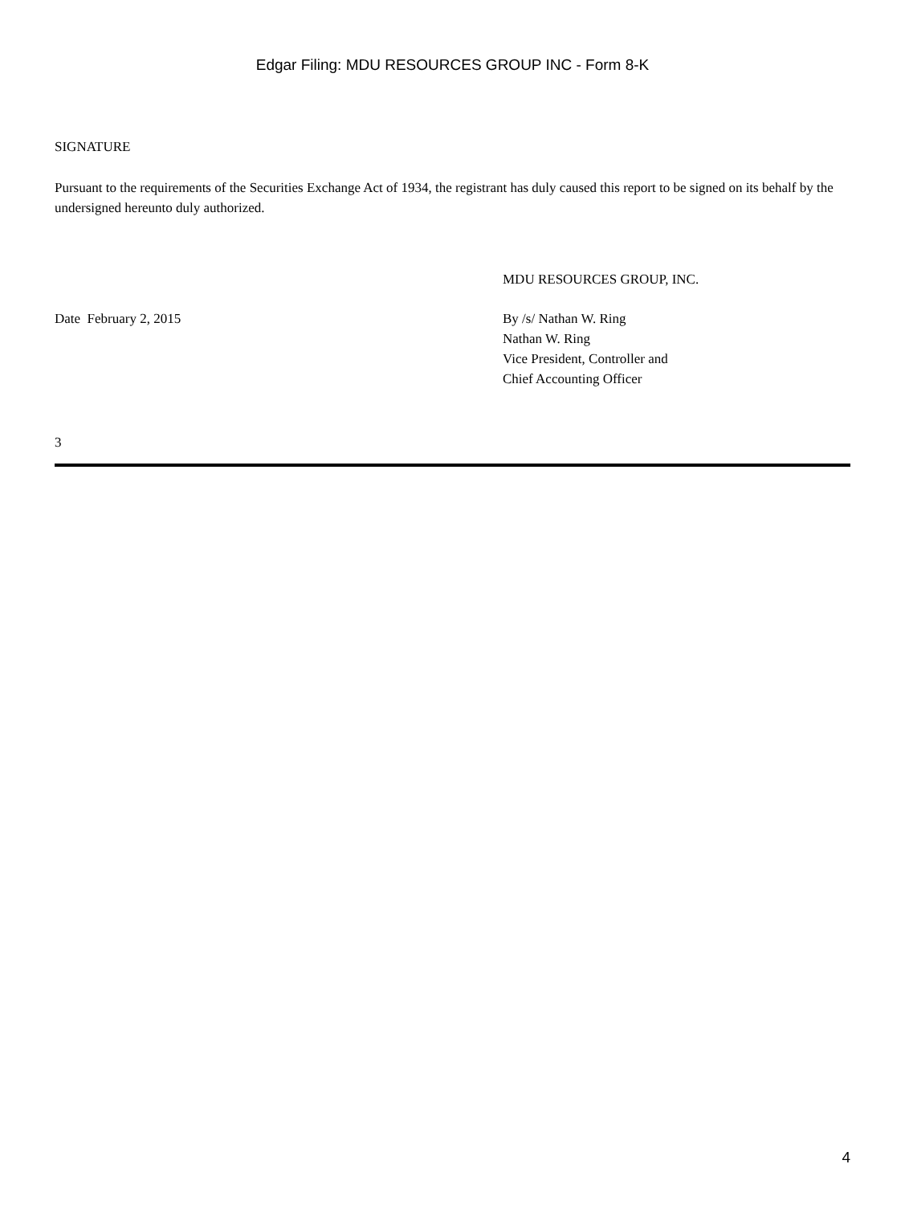Edgar Filing: MDU RESOURCES GROUP INC - Form 8-K
SIGNATURE
Pursuant to the requirements of the Securities Exchange Act of 1934, the registrant has duly caused this report to be signed on its behalf by the undersigned hereunto duly authorized.
MDU RESOURCES GROUP, INC.
Date February 2, 2015 By /s/ Nathan W. Ring
Nathan W. Ring
Vice President, Controller and
Chief Accounting Officer
3
4